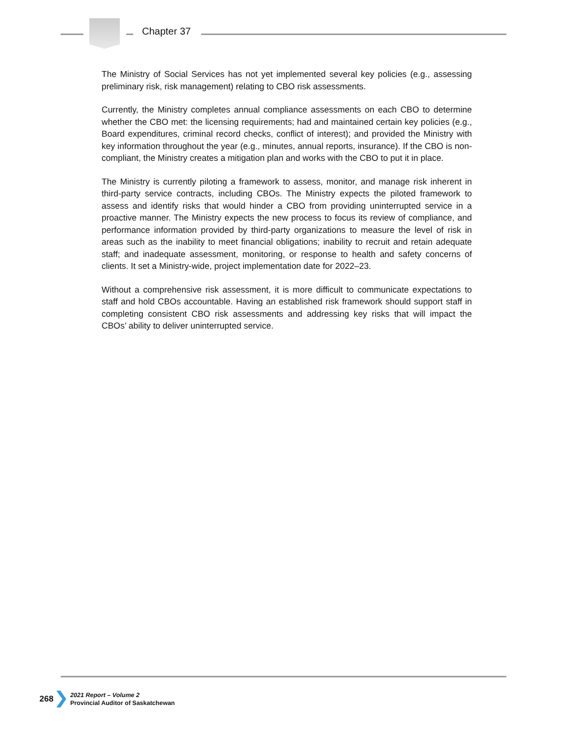Chapter 37
The Ministry of Social Services has not yet implemented several key policies (e.g., assessing preliminary risk, risk management) relating to CBO risk assessments.
Currently, the Ministry completes annual compliance assessments on each CBO to determine whether the CBO met: the licensing requirements; had and maintained certain key policies (e.g., Board expenditures, criminal record checks, conflict of interest); and provided the Ministry with key information throughout the year (e.g., minutes, annual reports, insurance). If the CBO is non-compliant, the Ministry creates a mitigation plan and works with the CBO to put it in place.
The Ministry is currently piloting a framework to assess, monitor, and manage risk inherent in third-party service contracts, including CBOs. The Ministry expects the piloted framework to assess and identify risks that would hinder a CBO from providing uninterrupted service in a proactive manner. The Ministry expects the new process to focus its review of compliance, and performance information provided by third-party organizations to measure the level of risk in areas such as the inability to meet financial obligations; inability to recruit and retain adequate staff; and inadequate assessment, monitoring, or response to health and safety concerns of clients. It set a Ministry-wide, project implementation date for 2022–23.
Without a comprehensive risk assessment, it is more difficult to communicate expectations to staff and hold CBOs accountable. Having an established risk framework should support staff in completing consistent CBO risk assessments and addressing key risks that will impact the CBOs’ ability to deliver uninterrupted service.
268
2021 Report – Volume 2
Provincial Auditor of Saskatchewan